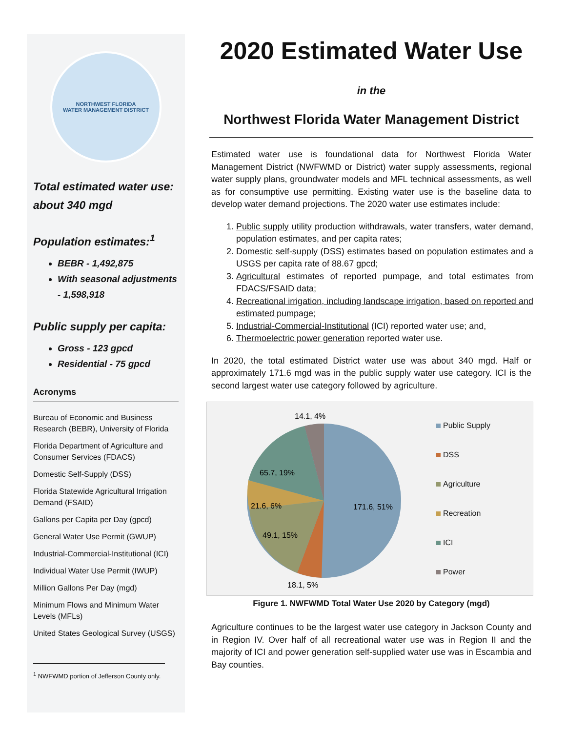NORTHWEST FLORIDA
WATER MANAGEMENT DISTRICT
Total estimated water use: about 340 mgd
Population estimates:<sup>1</sup>
BEBR - 1,492,875
With seasonal adjustments - 1,598,918
Public supply per capita:
Gross - 123 gpcd
Residential - 75 gpcd
Acronyms
Bureau of Economic and Business Research (BEBR), University of Florida
Florida Department of Agriculture and Consumer Services (FDACS)
Domestic Self-Supply (DSS)
Florida Statewide Agricultural Irrigation Demand (FSAID)
Gallons per Capita per Day (gpcd)
General Water Use Permit (GWUP)
Industrial-Commercial-Institutional (ICI)
Individual Water Use Permit (IWUP)
Million Gallons Per Day (mgd)
Minimum Flows and Minimum Water Levels (MFLs)
United States Geological Survey (USGS)
<sup>1</sup> NWFWMD portion of Jefferson County only.
2020 Estimated Water Use
in the
Northwest Florida Water Management District
Estimated water use is foundational data for Northwest Florida Water Management District (NWFWMD or District) water supply assessments, regional water supply plans, groundwater models and MFL technical assessments, as well as for consumptive use permitting. Existing water use is the baseline data to develop water demand projections. The 2020 water use estimates include:
1. Public supply utility production withdrawals, water transfers, water demand, population estimates, and per capita rates;
2. Domestic self-supply (DSS) estimates based on population estimates and a USGS per capita rate of 88.67 gpcd;
3. Agricultural estimates of reported pumpage, and total estimates from FDACS/FSAID data;
4. Recreational irrigation, including landscape irrigation, based on reported and estimated pumpage;
5. Industrial-Commercial-Institutional (ICI) reported water use; and,
6. Thermoelectric power generation reported water use.
In 2020, the total estimated District water use was about 340 mgd. Half or approximately 171.6 mgd was in the public supply water use category. ICI is the second largest water use category followed by agriculture.
14.1, 4%
65.7, 19%
21.6, 6%
171.6, 51%
49.1, 15%
18.1, 5%
Public Supply
DSS
Agriculture
Recreation
ICI
Power
Figure 1. NWFWMD Total Water Use 2020 by Category (mgd)
Agriculture continues to be the largest water use category in Jackson County and in Region IV. Over half of all recreational water use was in Region II and the majority of ICI and power generation self-supplied water use was in Escambia and Bay counties.